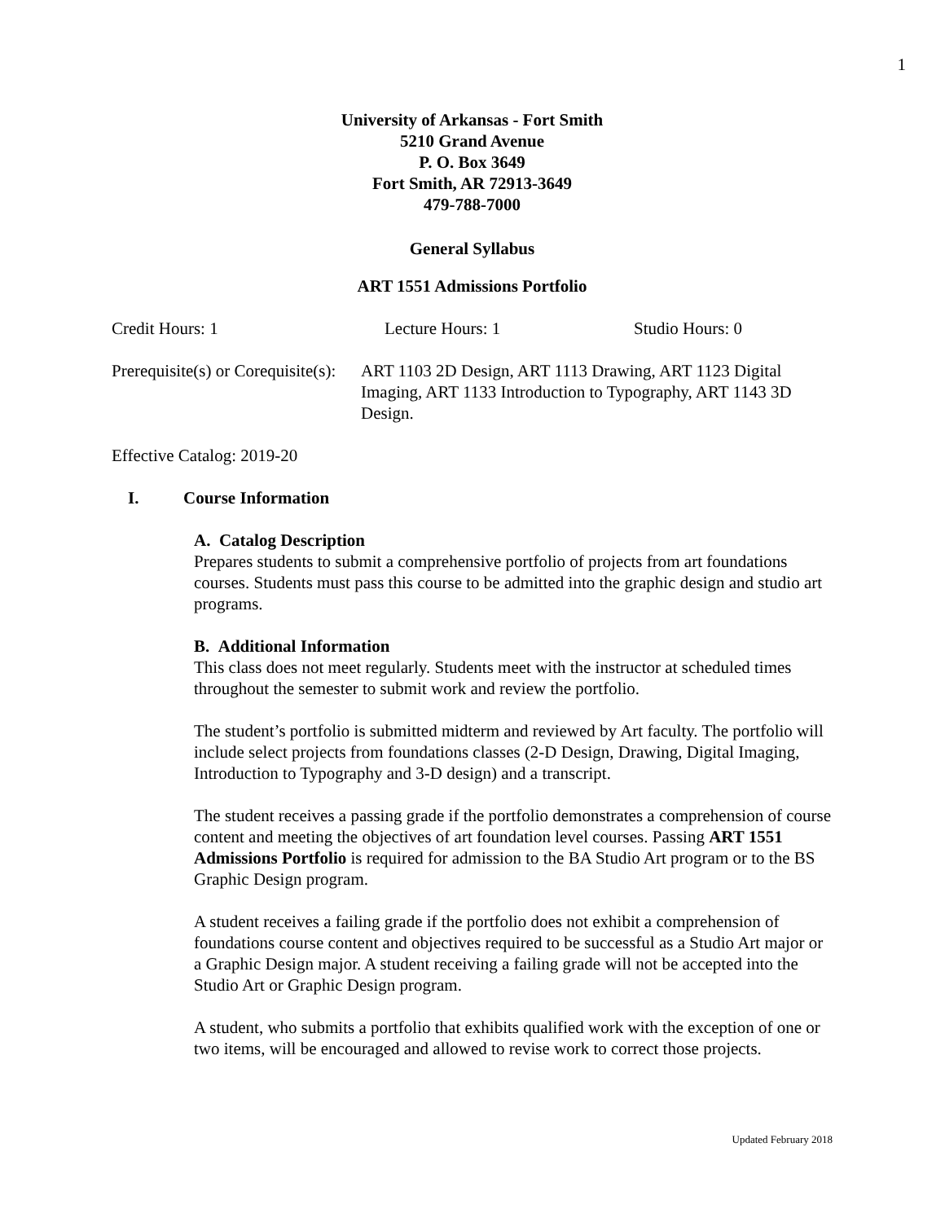1
University of Arkansas - Fort Smith
5210 Grand Avenue
P. O. Box 3649
Fort Smith, AR 72913-3649
479-788-7000
General Syllabus
ART 1551 Admissions Portfolio
Credit Hours: 1 Lecture Hours: 1 Studio Hours: 0
Prerequisite(s) or Corequisite(s): ART 1103 2D Design, ART 1113 Drawing, ART 1123 Digital Imaging, ART 1133 Introduction to Typography, ART 1143 3D Design.
Effective Catalog: 2019-20
I. Course Information
A. Catalog Description
Prepares students to submit a comprehensive portfolio of projects from art foundations courses. Students must pass this course to be admitted into the graphic design and studio art programs.
B. Additional Information
This class does not meet regularly. Students meet with the instructor at scheduled times throughout the semester to submit work and review the portfolio.
The student’s portfolio is submitted midterm and reviewed by Art faculty. The portfolio will include select projects from foundations classes (2-D Design, Drawing, Digital Imaging, Introduction to Typography and 3-D design) and a transcript.
The student receives a passing grade if the portfolio demonstrates a comprehension of course content and meeting the objectives of art foundation level courses. Passing ART 1551 Admissions Portfolio is required for admission to the BA Studio Art program or to the BS Graphic Design program.
A student receives a failing grade if the portfolio does not exhibit a comprehension of foundations course content and objectives required to be successful as a Studio Art major or a Graphic Design major. A student receiving a failing grade will not be accepted into the Studio Art or Graphic Design program.
A student, who submits a portfolio that exhibits qualified work with the exception of one or two items, will be encouraged and allowed to revise work to correct those projects.
Updated February 2018